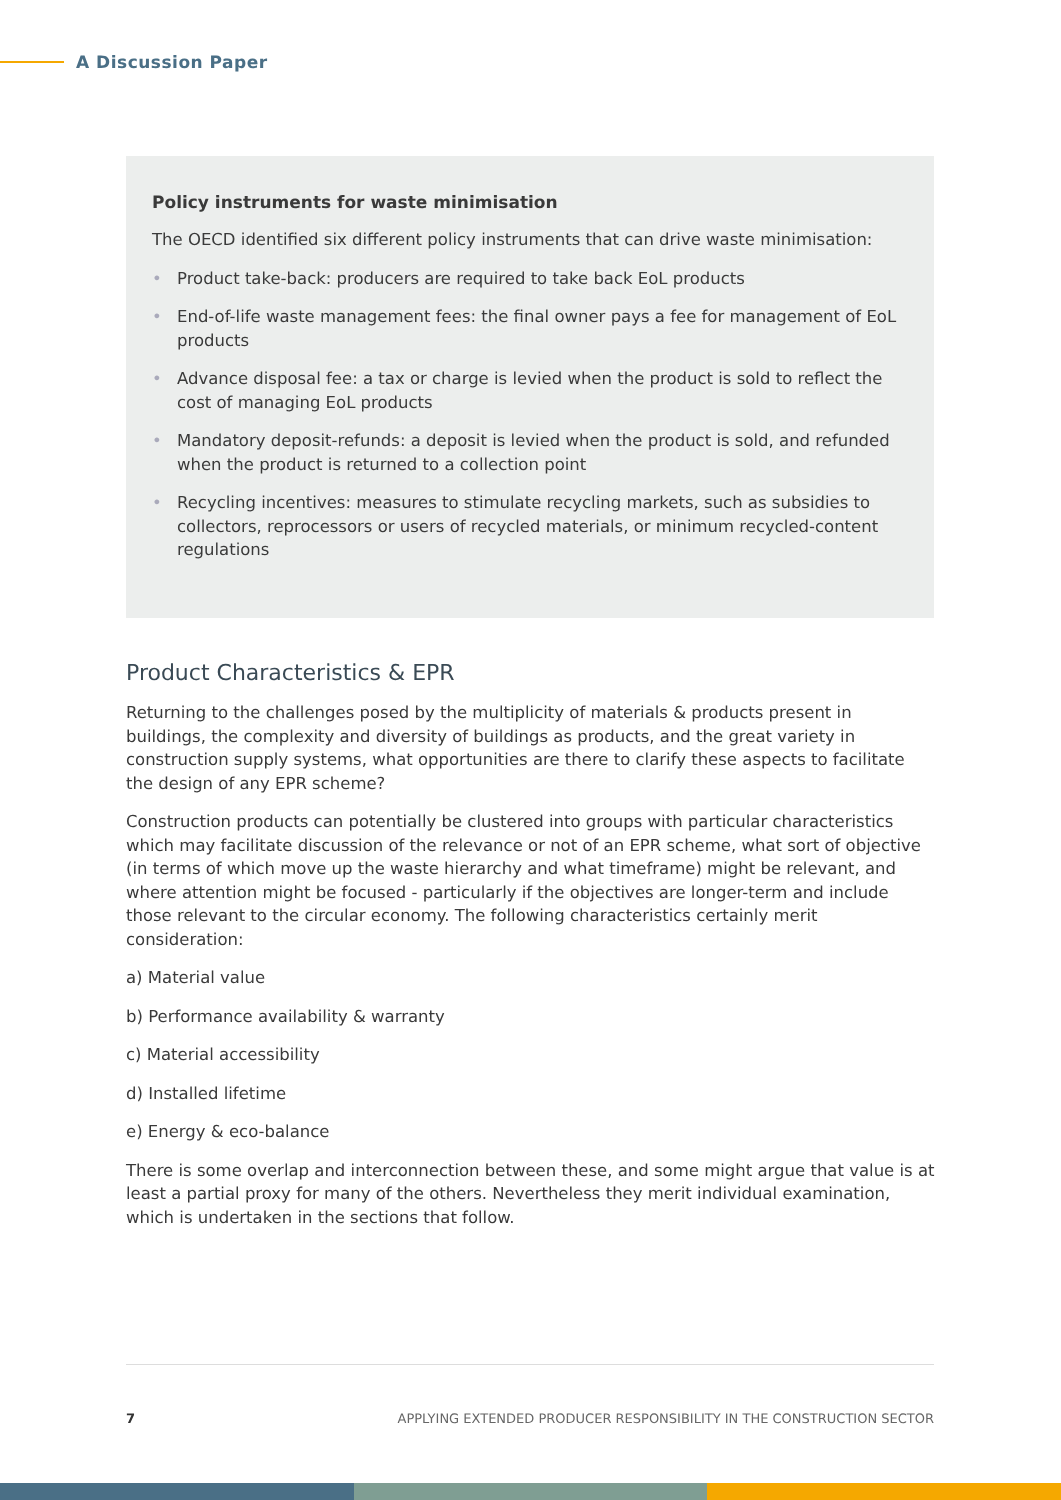A Discussion Paper
Policy instruments for waste minimisation
The OECD identified six different policy instruments that can drive waste minimisation:
• Product take-back: producers are required to take back EoL products
• End-of-life waste management fees: the final owner pays a fee for management of EoL products
• Advance disposal fee: a tax or charge is levied when the product is sold to reflect the cost of managing EoL products
• Mandatory deposit-refunds: a deposit is levied when the product is sold, and refunded when the product is returned to a collection point
• Recycling incentives: measures to stimulate recycling markets, such as subsidies to collectors, reprocessors or users of recycled materials, or minimum recycled-content regulations
Product Characteristics & EPR
Returning to the challenges posed by the multiplicity of materials & products present in buildings, the complexity and diversity of buildings as products, and the great variety in construction supply systems, what opportunities are there to clarify these aspects to facilitate the design of any EPR scheme?
Construction products can potentially be clustered into groups with particular characteristics which may facilitate discussion of the relevance or not of an EPR scheme, what sort of objective (in terms of which move up the waste hierarchy and what timeframe) might be relevant, and where attention might be focused - particularly if the objectives are longer-term and include those relevant to the circular economy. The following characteristics certainly merit consideration:
a) Material value
b) Performance availability & warranty
c) Material accessibility
d) Installed lifetime
e) Energy & eco-balance
There is some overlap and interconnection between these, and some might argue that value is at least a partial proxy for many of the others. Nevertheless they merit individual examination, which is undertaken in the sections that follow.
7 APPLYING EXTENDED PRODUCER RESPONSIBILITY IN THE CONSTRUCTION SECTOR